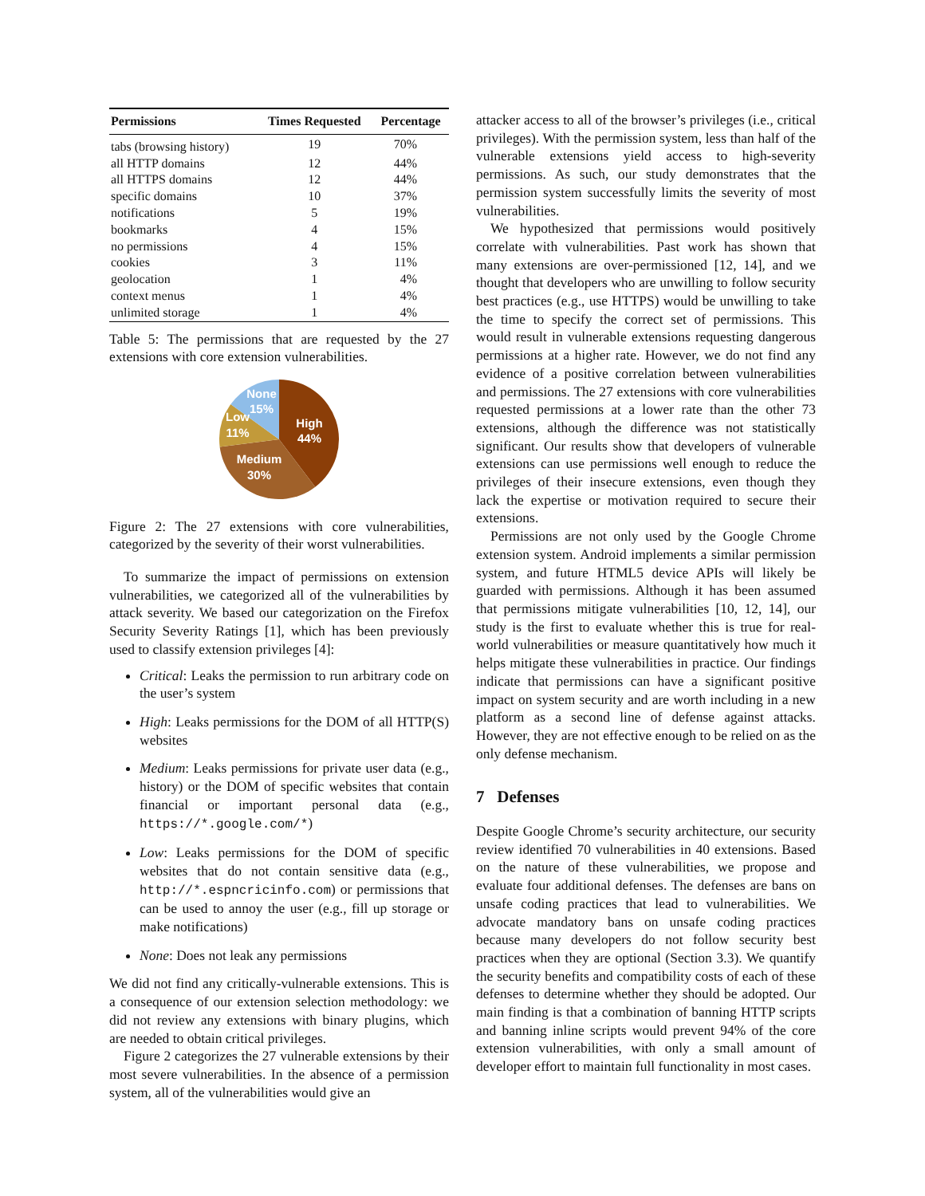| Permissions | Times Requested | Percentage |
| --- | --- | --- |
| tabs (browsing history) | 19 | 70% |
| all HTTP domains | 12 | 44% |
| all HTTPS domains | 12 | 44% |
| specific domains | 10 | 37% |
| notifications | 5 | 19% |
| bookmarks | 4 | 15% |
| no permissions | 4 | 15% |
| cookies | 3 | 11% |
| geolocation | 1 | 4% |
| context menus | 1 | 4% |
| unlimited storage | 1 | 4% |
Table 5: The permissions that are requested by the 27 extensions with core extension vulnerabilities.
High
44%
Medium
30%
Low
11%
None
15%
Figure 2: The 27 extensions with core vulnerabilities, categorized by the severity of their worst vulnerabilities.
To summarize the impact of permissions on extension vulnerabilities, we categorized all of the vulnerabilities by attack severity. We based our categorization on the Firefox Security Severity Ratings [1], which has been previously used to classify extension privileges [4]:
Critical: Leaks the permission to run arbitrary code on the user’s system
High: Leaks permissions for the DOM of all HTTP(S) websites
Medium: Leaks permissions for private user data (e.g., history) or the DOM of specific websites that contain financial or important personal data (e.g., https://*.google.com/*)
Low: Leaks permissions for the DOM of specific websites that do not contain sensitive data (e.g., http://*.espncricinfo.com) or permissions that can be used to annoy the user (e.g., fill up storage or make notifications)
None: Does not leak any permissions
We did not find any critically-vulnerable extensions. This is a consequence of our extension selection methodology: we did not review any extensions with binary plugins, which are needed to obtain critical privileges.
Figure 2 categorizes the 27 vulnerable extensions by their most severe vulnerabilities. In the absence of a permission system, all of the vulnerabilities would give an
attacker access to all of the browser’s privileges (i.e., critical privileges). With the permission system, less than half of the vulnerable extensions yield access to high-severity permissions. As such, our study demonstrates that the permission system successfully limits the severity of most vulnerabilities.
We hypothesized that permissions would positively correlate with vulnerabilities. Past work has shown that many extensions are over-permissioned [12, 14], and we thought that developers who are unwilling to follow security best practices (e.g., use HTTPS) would be unwilling to take the time to specify the correct set of permissions. This would result in vulnerable extensions requesting dangerous permissions at a higher rate. However, we do not find any evidence of a positive correlation between vulnerabilities and permissions. The 27 extensions with core vulnerabilities requested permissions at a lower rate than the other 73 extensions, although the difference was not statistically significant. Our results show that developers of vulnerable extensions can use permissions well enough to reduce the privileges of their insecure extensions, even though they lack the expertise or motivation required to secure their extensions.
Permissions are not only used by the Google Chrome extension system. Android implements a similar permission system, and future HTML5 device APIs will likely be guarded with permissions. Although it has been assumed that permissions mitigate vulnerabilities [10, 12, 14], our study is the first to evaluate whether this is true for real-world vulnerabilities or measure quantitatively how much it helps mitigate these vulnerabilities in practice. Our findings indicate that permissions can have a significant positive impact on system security and are worth including in a new platform as a second line of defense against attacks. However, they are not effective enough to be relied on as the only defense mechanism.
7 Defenses
Despite Google Chrome’s security architecture, our security review identified 70 vulnerabilities in 40 extensions. Based on the nature of these vulnerabilities, we propose and evaluate four additional defenses. The defenses are bans on unsafe coding practices that lead to vulnerabilities. We advocate mandatory bans on unsafe coding practices because many developers do not follow security best practices when they are optional (Section 3.3). We quantify the security benefits and compatibility costs of each of these defenses to determine whether they should be adopted. Our main finding is that a combination of banning HTTP scripts and banning inline scripts would prevent 94% of the core extension vulnerabilities, with only a small amount of developer effort to maintain full functionality in most cases.